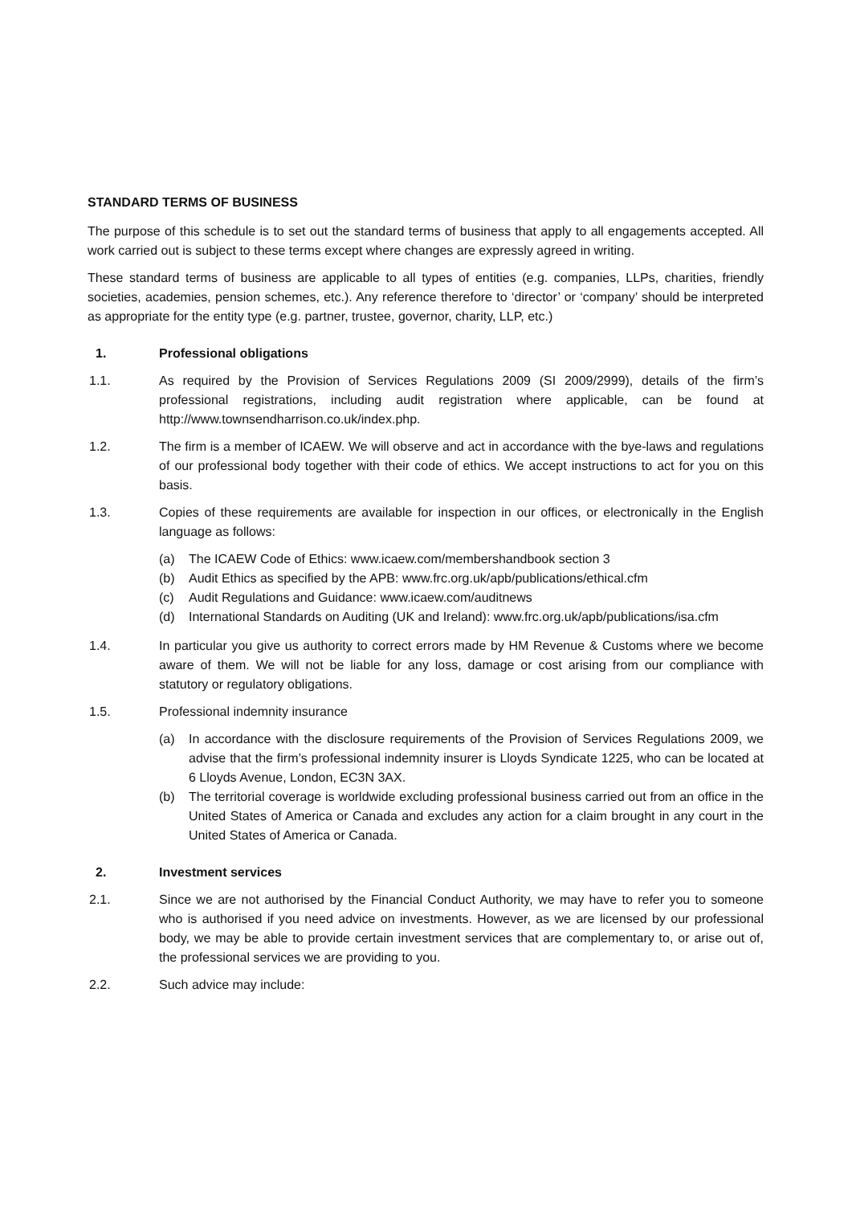STANDARD TERMS OF BUSINESS
The purpose of this schedule is to set out the standard terms of business that apply to all engagements accepted. All work carried out is subject to these terms except where changes are expressly agreed in writing.
These standard terms of business are applicable to all types of entities (e.g. companies, LLPs, charities, friendly societies, academies, pension schemes, etc.). Any reference therefore to ‘director’ or ‘company’ should be interpreted as appropriate for the entity type (e.g. partner, trustee, governor, charity, LLP, etc.)
1. Professional obligations
1.1. As required by the Provision of Services Regulations 2009 (SI 2009/2999), details of the firm’s professional registrations, including audit registration where applicable, can be found at http://www.townsendharrison.co.uk/index.php.
1.2. The firm is a member of ICAEW. We will observe and act in accordance with the bye-laws and regulations of our professional body together with their code of ethics. We accept instructions to act for you on this basis.
1.3. Copies of these requirements are available for inspection in our offices, or electronically in the English language as follows:
(a) The ICAEW Code of Ethics: www.icaew.com/membershandbook section 3
(b) Audit Ethics as specified by the APB: www.frc.org.uk/apb/publications/ethical.cfm
(c) Audit Regulations and Guidance: www.icaew.com/auditnews
(d) International Standards on Auditing (UK and Ireland): www.frc.org.uk/apb/publications/isa.cfm
1.4. In particular you give us authority to correct errors made by HM Revenue & Customs where we become aware of them. We will not be liable for any loss, damage or cost arising from our compliance with statutory or regulatory obligations.
1.5. Professional indemnity insurance
(a) In accordance with the disclosure requirements of the Provision of Services Regulations 2009, we advise that the firm’s professional indemnity insurer is Lloyds Syndicate 1225, who can be located at 6 Lloyds Avenue, London, EC3N 3AX.
(b) The territorial coverage is worldwide excluding professional business carried out from an office in the United States of America or Canada and excludes any action for a claim brought in any court in the United States of America or Canada.
2. Investment services
2.1. Since we are not authorised by the Financial Conduct Authority, we may have to refer you to someone who is authorised if you need advice on investments. However, as we are licensed by our professional body, we may be able to provide certain investment services that are complementary to, or arise out of, the professional services we are providing to you.
2.2. Such advice may include: